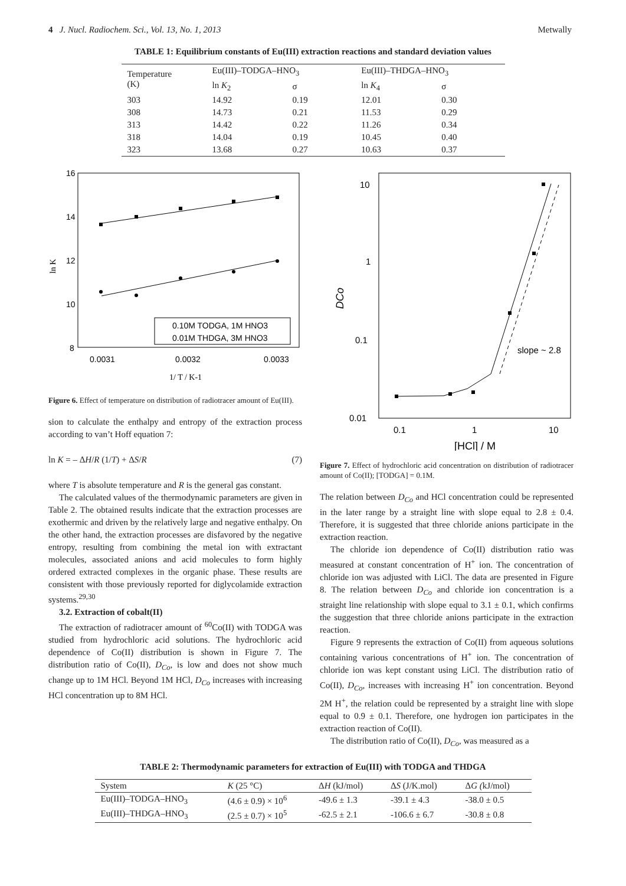4 J. Nucl. Radiochem. Sci., Vol. 13, No. 1, 2013 Metwally
TABLE 1: Equilibrium constants of Eu(III) extraction reactions and standard deviation values
| Temperature (K) | Eu(III)–TODGA–HNO<sub>3</sub> | | Eu(III)–THDGA–HNO<sub>3</sub> | |
| --- | --- | --- | --- | --- |
| | ln K<sub>2</sub> | σ | ln K<sub>4</sub> | σ |
| 303 | 14.92 | 0.19 | 12.01 | 0.30 |
| 308 | 14.73 | 0.21 | 11.53 | 0.29 |
| 313 | 14.42 | 0.22 | 11.26 | 0.34 |
| 318 | 14.04 | 0.19 | 10.45 | 0.40 |
| 323 | 13.68 | 0.27 | 10.63 | 0.37 |
16
14
12
10
8
ln K
0.0031
0.0032
0.0033
1/ T / K-1
0.10M TODGA, 1M HNO3
0.01M THDGA, 3M HNO3
Figure 6. Effect of temperature on distribution of radiotracer amount of Eu(III).
sion to calculate the enthalpy and entropy of the extraction process according to van’t Hoff equation 7:
ln K = – ΔH/R (1/T) + ΔS/R (7)
where T is absolute temperature and R is the general gas constant.
The calculated values of the thermodynamic parameters are given in Table 2. The obtained results indicate that the extraction processes are exothermic and driven by the relatively large and negative enthalpy. On the other hand, the extraction processes are disfavored by the negative entropy, resulting from combining the metal ion with extractant molecules, associated anions and acid molecules to form highly ordered extracted complexes in the organic phase. These results are consistent with those previously reported for diglycolamide extraction systems.<sup>29,30</sup>
3.2. Extraction of cobalt(II)
The extraction of radiotracer amount of <sup>60</sup>Co(II) with TODGA was studied from hydrochloric acid solutions. The hydrochloric acid dependence of Co(II) distribution is shown in Figure 7. The distribution ratio of Co(II), D<sub>Co</sub>, is low and does not show much change up to 1M HCl. Beyond 1M HCl, D<sub>Co</sub> increases with increasing HCl concentration up to 8M HCl.
10
1
0.1
0.01
DCo
0.1
1
10
[HCl] / M
slope ~ 2.8
Figure 7. Effect of hydrochloric acid concentration on distribution of radiotracer amount of Co(II); [TODGA] = 0.1M.
The relation between D<sub>Co</sub> and HCl concentration could be represented in the later range by a straight line with slope equal to 2.8 ± 0.4. Therefore, it is suggested that three chloride anions participate in the extraction reaction.
The chloride ion dependence of Co(II) distribution ratio was measured at constant concentration of H<sup>+</sup> ion. The concentration of chloride ion was adjusted with LiCl. The data are presented in Figure 8. The relation between D<sub>Co</sub> and chloride ion concentration is a straight line relationship with slope equal to 3.1 ± 0.1, which confirms the suggestion that three chloride anions participate in the extraction reaction.
Figure 9 represents the extraction of Co(II) from aqueous solutions containing various concentrations of H<sup>+</sup> ion. The concentration of chloride ion was kept constant using LiCl. The distribution ratio of Co(II), D<sub>Co</sub>, increases with increasing H<sup>+</sup> ion concentration. Beyond 2M H<sup>+</sup>, the relation could be represented by a straight line with slope equal to 0.9 ± 0.1. Therefore, one hydrogen ion participates in the extraction reaction of Co(II).
The distribution ratio of Co(II), D<sub>Co</sub>, was measured as a
TABLE 2: Thermodynamic parameters for extraction of Eu(III) with TODGA and THDGA
| System | K (25 °C) | Δ H (kJ/mol) | Δ S (J/K.mol) | Δ G ( kJ/mol) |
| --- | --- | --- | --- | --- |
| Eu(III)–TODGA–HNO<sub>3</sub> | (4.6 ± 0.9) × 10<sup>6</sup> | -49.6 ± 1.3 | -39.1 ± 4.3 | -38.0 ± 0.5 |
| Eu(III)–THDGA–HNO<sub>3</sub> | (2.5 ± 0.7) × 10<sup>5</sup> | -62.5 ± 2.1 | -106.6 ± 6.7 | -30.8 ± 0.8 |